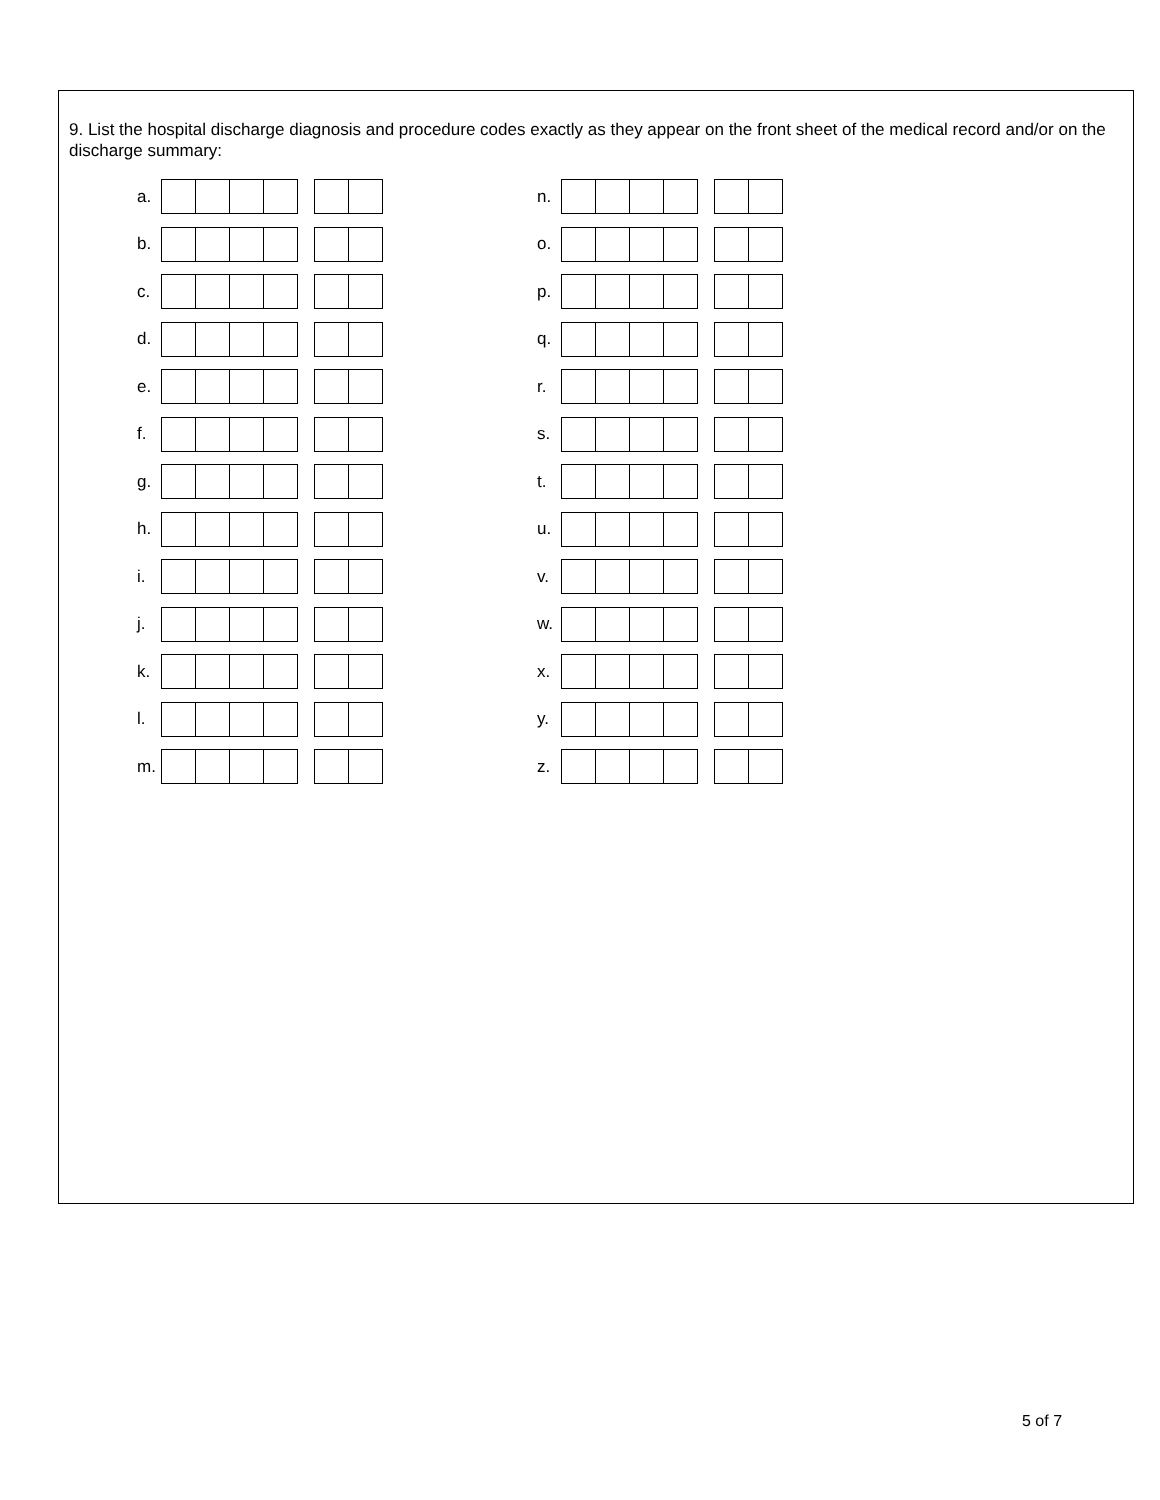9. List the hospital discharge diagnosis and procedure codes exactly as they appear on the front sheet of the medical record and/or on the discharge summary:
a.
b.
c.
d.
e.
f.
g.
h.
i.
j.
k.
l.
m.
n.
o.
p.
q.
r.
s.
t.
u.
v.
w.
x.
y.
z.
5 of 7